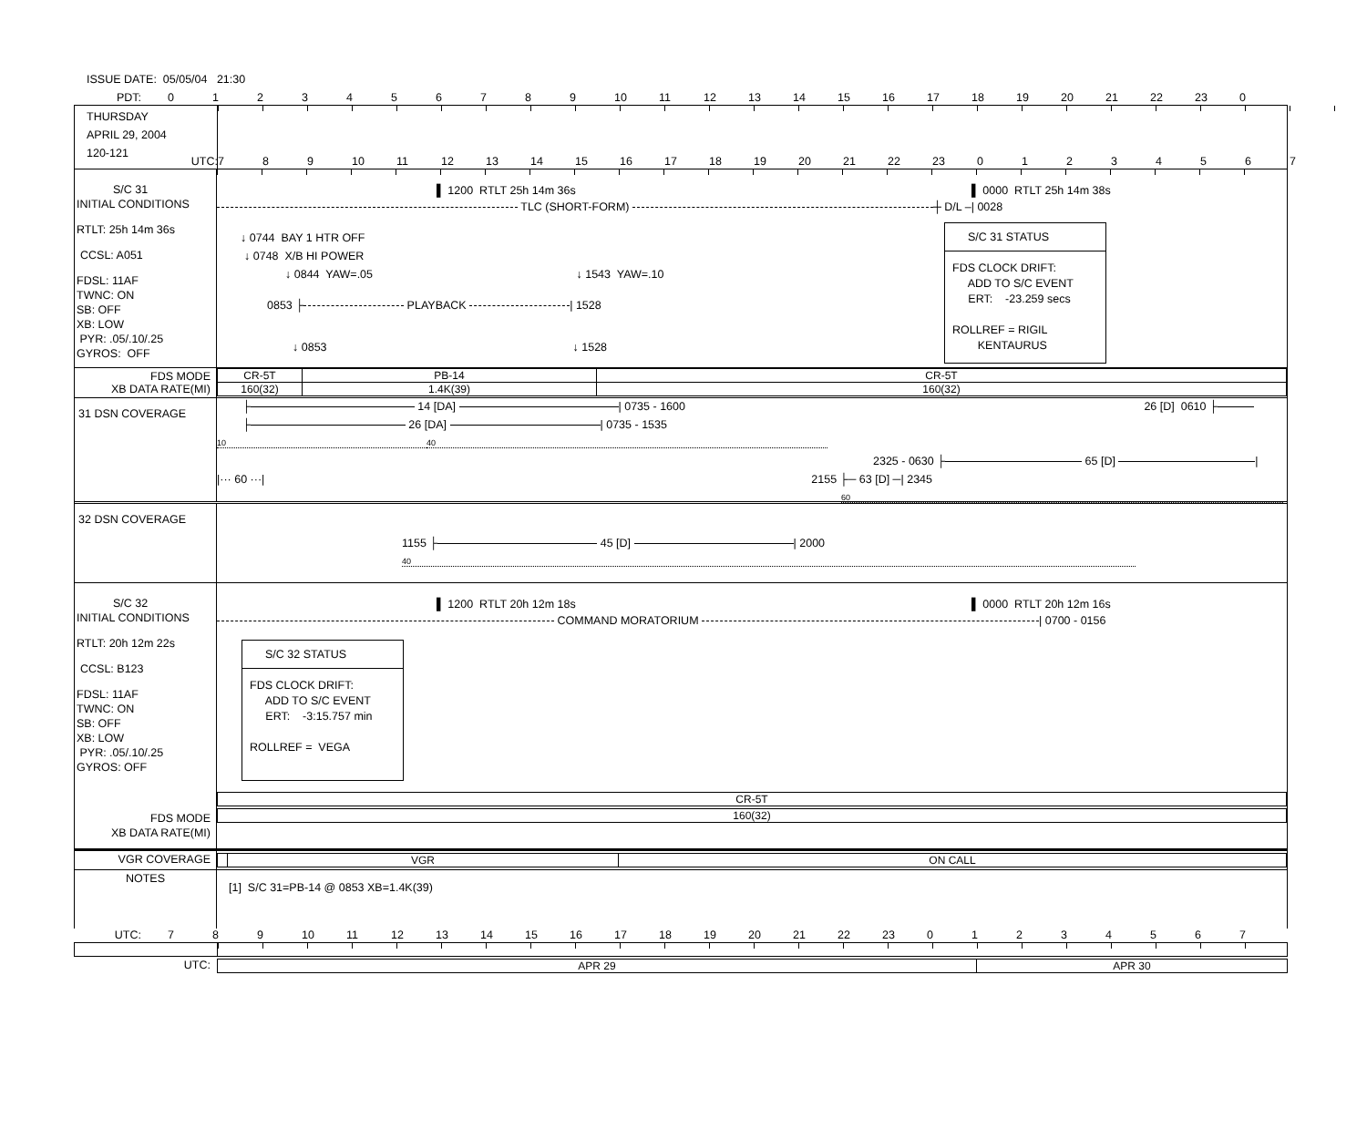ISSUE DATE: 05/05/04 21:30
PDT:
0123456789 10 11 12 13 14 15 16 17 18 19 20 21 22 23 0
THURSDAY
APRIL 29, 2004
120-121
UTC: 789 10 11 12 13 14 15 16 17 18 19 20 21 22 23 01234567
S/C 31
INITIAL CONDITIONS
RTLT: 25h 14m 36s
CCSL: A051
FDSL: 11AF
TWNC: ON
SB: OFF
XB: LOW
PYR: .05/.10/.25
GYROS: OFF
▌ 1200 RTLT 25h 14m 36s ▌ 0000 RTLT 25h 14m 38s
TLC (SHORT-FORM) ┼ D/L –| 0028
↓ 0744 BAY 1 HTR OFF
↓ 0748 X/B HI POWER
↓ 0844 YAW=.05 ↓ 1543 YAW=.10
0853 ├ PLAYBACK | 1528
↓ 0853 ↓ 1528
S/C 31 STATUS
FDS CLOCK DRIFT:
ADD TO S/C EVENT
ERT: -23.259 secs
ROLLREF = RIGIL
KENTAURUS
FDS MODE
XB DATA RATE(MI)
CR-5T PB-14 CR-5T
160(32) 1.4K(39) 160(32)
31 DSN COVERAGE
├ 14 [DA] | 0735 - 1600 26 [D] 0610 ├
├ 26 [DA] | 0735 - 1535
10 40
2325 - 0630 ├ 65 [D] |
|··· 60 ···| 2155 ├─ 63 [D] ─| 2345
60
32 DSN COVERAGE
1155 ├ 45 [D] | 2000
40
S/C 32
INITIAL CONDITIONS
RTLT: 20h 12m 22s
CCSL: B123
FDSL: 11AF
TWNC: ON
SB: OFF
XB: LOW
PYR: .05/.10/.25
GYROS: OFF
FDS MODE
XB DATA RATE(MI)
▌ 1200 RTLT 20h 12m 18s ▌ 0000 RTLT 20h 12m 16s
COMMAND MORATORIUM | 0700 - 0156
S/C 32 STATUS
FDS CLOCK DRIFT:
ADD TO S/C EVENT
ERT: -3:15.757 min
ROLLREF = VEGA
CR-5T
160(32)
VGR COVERAGE
VGR ON CALL
NOTES
[1] S/C 31=PB-14 @ 0853 XB=1.4K(39)
UTC:
789 10 11 12 13 14 15 16 17 18 19 20 21 22 23 01234567
UTC:
APR 29 APR 30